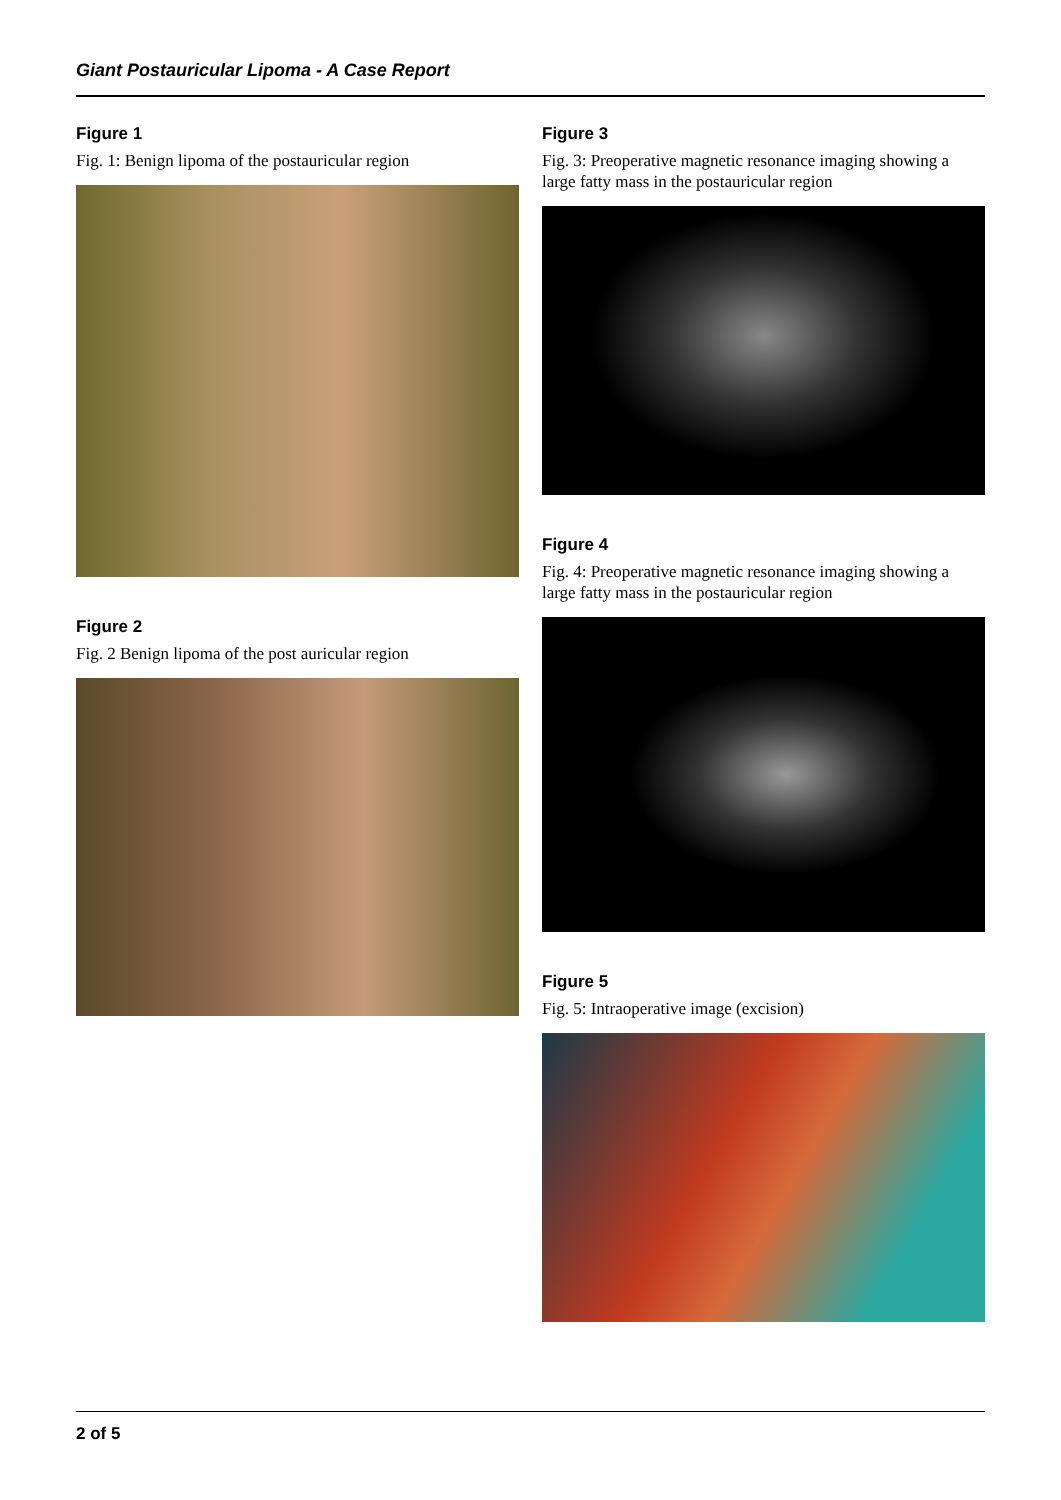Giant Postauricular Lipoma - A Case Report
Figure 1
Fig. 1: Benign lipoma of the postauricular region
Figure 2
Fig. 2 Benign lipoma of the post auricular region
Figure 3
Fig. 3: Preoperative magnetic resonance imaging showing a large fatty mass in the postauricular region
Figure 4
Fig. 4: Preoperative magnetic resonance imaging showing a large fatty mass in the postauricular region
Figure 5
Fig. 5: Intraoperative image (excision)
2 of 5